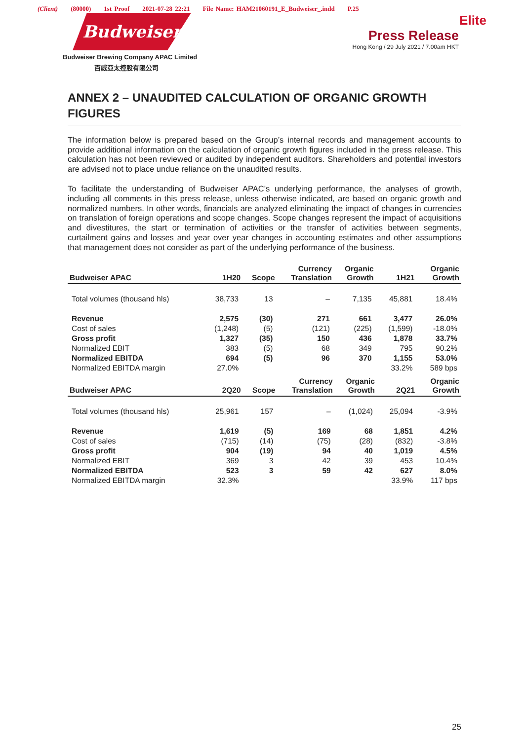(Client) (80000) 1st Proof 2021-07-28 22:21 File Name: HAM21060191_E_Budweiser_.indd P.25
Budweiser
Budweiser Brewing Company APAC Limited
百威亞太控股有限公司
Elite
Press Release
Hong Kong / 29 July 2021 / 7.00am HKT
ANNEX 2 – UNAUDITED CALCULATION OF ORGANIC GROWTH FIGURES
The information below is prepared based on the Group’s internal records and management accounts to provide additional information on the calculation of organic growth figures included in the press release. This calculation has not been reviewed or audited by independent auditors. Shareholders and potential investors are advised not to place undue reliance on the unaudited results.
To facilitate the understanding of Budweiser APAC’s underlying performance, the analyses of growth, including all comments in this press release, unless otherwise indicated, are based on organic growth and normalized numbers. In other words, financials are analyzed eliminating the impact of changes in currencies on translation of foreign operations and scope changes. Scope changes represent the impact of acquisitions and divestitures, the start or termination of activities or the transfer of activities between segments, curtailment gains and losses and year over year changes in accounting estimates and other assumptions that management does not consider as part of the underlying performance of the business.
| Budweiser APAC | 1H20 | Scope | Currency Translation | Organic Growth | 1H21 | Organic Growth |
| --- | --- | --- | --- | --- | --- | --- |
| Total volumes (thousand hls) | 38,733 | 13 | – | 7,135 | 45,881 | 18.4% |
| Revenue | 2,575 | (30) | 271 | 661 | 3,477 | 26.0% |
| Cost of sales | (1,248) | (5) | (121) | (225) | (1,599) | -18.0% |
| Gross profit | 1,327 | (35) | 150 | 436 | 1,878 | 33.7% |
| Normalized EBIT | 383 | (5) | 68 | 349 | 795 | 90.2% |
| Normalized EBITDA | 694 | (5) | 96 | 370 | 1,155 | 53.0% |
| Normalized EBITDA margin | 27.0% | | | | 33.2% | 589 bps |
| Budweiser APAC | 2Q20 | Scope | Currency Translation | Organic Growth | 2Q21 | Organic Growth |
| --- | --- | --- | --- | --- | --- | --- |
| Total volumes (thousand hls) | 25,961 | 157 | – | (1,024) | 25,094 | -3.9% |
| Revenue | 1,619 | (5) | 169 | 68 | 1,851 | 4.2% |
| Cost of sales | (715) | (14) | (75) | (28) | (832) | -3.8% |
| Gross profit | 904 | (19) | 94 | 40 | 1,019 | 4.5% |
| Normalized EBIT | 369 | 3 | 42 | 39 | 453 | 10.4% |
| Normalized EBITDA | 523 | 3 | 59 | 42 | 627 | 8.0% |
| Normalized EBITDA margin | 32.3% | | | | 33.9% | 117 bps |
25